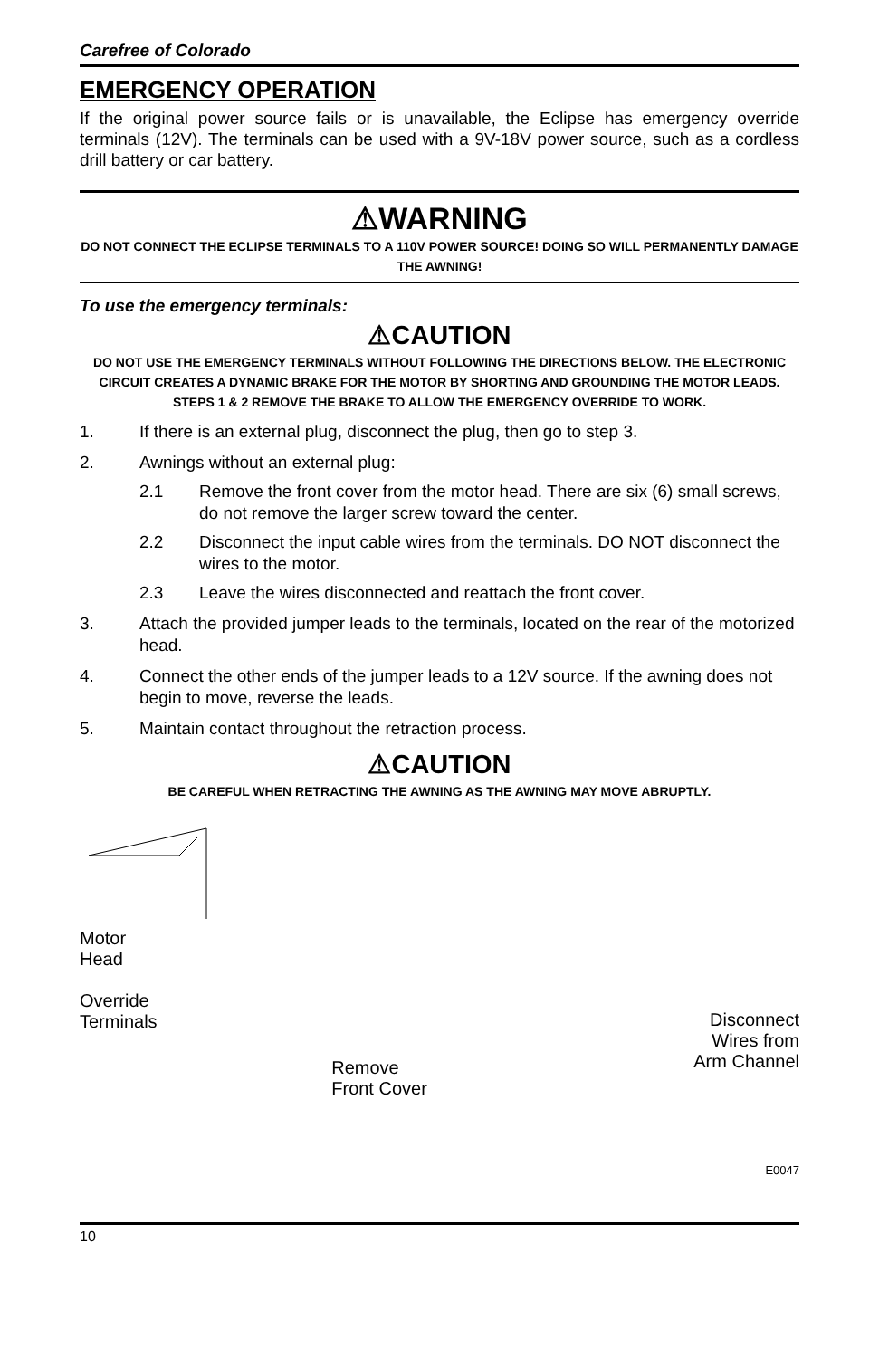Carefree of Colorado
EMERGENCY OPERATION
If the original power source fails or is unavailable, the Eclipse has emergency override terminals (12V). The terminals can be used with a 9V-18V power source, such as a cordless drill battery or car battery.
⚠WARNING
DO NOT CONNECT THE ECLIPSE TERMINALS TO A 110V POWER SOURCE! DOING SO WILL PERMANENTLY DAMAGE THE AWNING!
To use the emergency terminals:
⚠CAUTION
DO NOT USE THE EMERGENCY TERMINALS WITHOUT FOLLOWING THE DIRECTIONS BELOW. THE ELECTRONIC CIRCUIT CREATES A DYNAMIC BRAKE FOR THE MOTOR BY SHORTING AND GROUNDING THE MOTOR LEADS. STEPS 1 & 2 REMOVE THE BRAKE TO ALLOW THE EMERGENCY OVERRIDE TO WORK.
1. If there is an external plug, disconnect the plug, then go to step 3.
2. Awnings without an external plug:
2.1 Remove the front cover from the motor head. There are six (6) small screws, do not remove the larger screw toward the center.
2.2 Disconnect the input cable wires from the terminals. DO NOT disconnect the wires to the motor.
2.3 Leave the wires disconnected and reattach the front cover.
3. Attach the provided jumper leads to the terminals, located on the rear of the motorized head.
4. Connect the other ends of the jumper leads to a 12V source. If the awning does not begin to move, reverse the leads.
5. Maintain contact throughout the retraction process.
⚠CAUTION
BE CAREFUL WHEN RETRACTING THE AWNING AS THE AWNING MAY MOVE ABRUPTLY.
Motor
Head
Override
Terminals
Remove
Front Cover
Disconnect
Wires from
Arm Channel
E0047
10